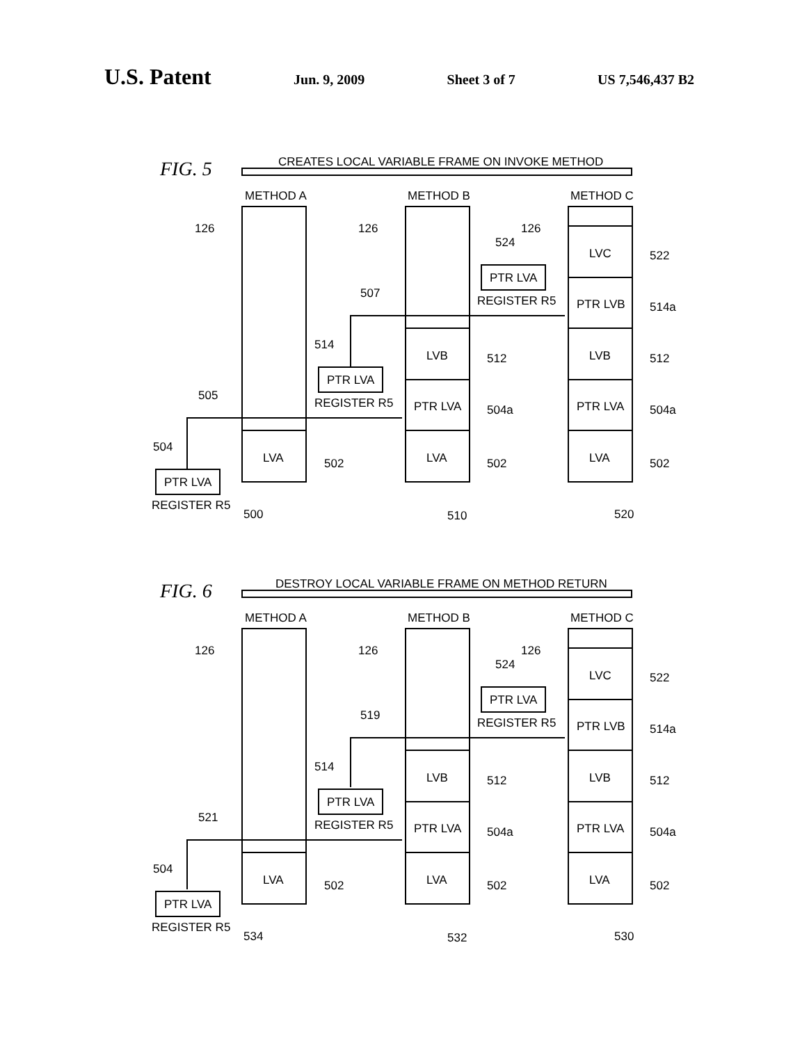U.S. Patent Jun. 9, 2009 Sheet 3 of 7 US 7,546,437 B2
FIG. 5
CREATES LOCAL VARIABLE FRAME ON INVOKE METHOD
METHOD A
METHOD B
METHOD C
126
126
126
524
LVA
LVA
LVA
PTR LVA
PTR LVA
LVB
LVB
PTR LVB
LVC
PTR LVA
PTR LVA
PTR LVA
REGISTER R5
REGISTER R5
REGISTER R5
504
505
514
507
502
502
502
504a
504a
512
512
514a
522
500
510
520
FIG. 6
DESTROY LOCAL VARIABLE FRAME ON METHOD RETURN
METHOD A
METHOD B
METHOD C
126
126
126
524
LVA
LVA
LVA
PTR LVA
PTR LVA
LVB
LVB
PTR LVB
LVC
PTR LVA
PTR LVA
PTR LVA
REGISTER R5
REGISTER R5
REGISTER R5
504
521
514
519
502
502
502
504a
504a
512
512
514a
522
534
532
530